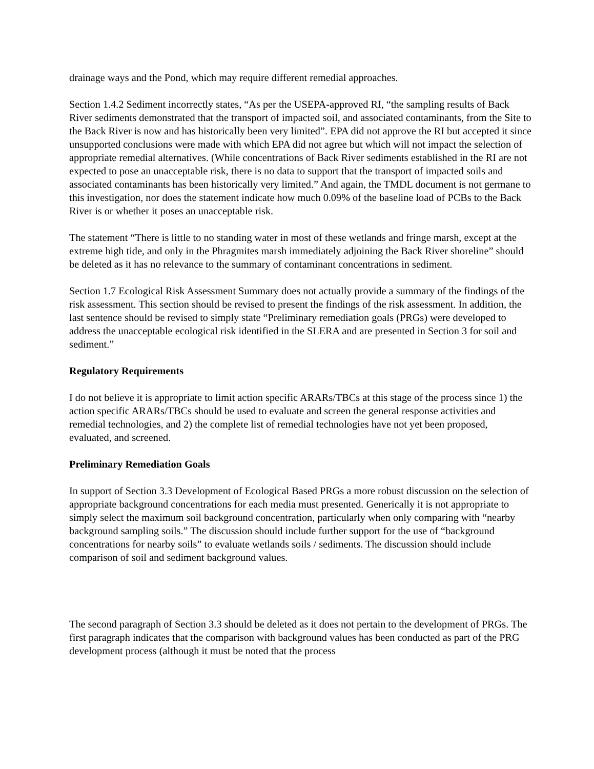drainage ways and the Pond, which may require different remedial approaches.
Section 1.4.2 Sediment incorrectly states, “As per the USEPA-approved RI, “the sampling results of Back River sediments demonstrated that the transport of impacted soil, and associated contaminants, from the Site to the Back River is now and has historically been very limited”. EPA did not approve the RI but accepted it since unsupported conclusions were made with which EPA did not agree but which will not impact the selection of appropriate remedial alternatives. (While concentrations of Back River sediments established in the RI are not expected to pose an unacceptable risk, there is no data to support that the transport of impacted soils and associated contaminants has been historically very limited.” And again, the TMDL document is not germane to this investigation, nor does the statement indicate how much 0.09% of the baseline load of PCBs to the Back River is or whether it poses an unacceptable risk.
The statement “There is little to no standing water in most of these wetlands and fringe marsh, except at the extreme high tide, and only in the Phragmites marsh immediately adjoining the Back River shoreline” should be deleted as it has no relevance to the summary of contaminant concentrations in sediment.
Section 1.7 Ecological Risk Assessment Summary does not actually provide a summary of the findings of the risk assessment. This section should be revised to present the findings of the risk assessment. In addition, the last sentence should be revised to simply state “Preliminary remediation goals (PRGs) were developed to address the unacceptable ecological risk identified in the SLERA and are presented in Section 3 for soil and sediment.”
Regulatory Requirements
I do not believe it is appropriate to limit action specific ARARs/TBCs at this stage of the process since 1) the action specific ARARs/TBCs should be used to evaluate and screen the general response activities and remedial technologies, and 2) the complete list of remedial technologies have not yet been proposed, evaluated, and screened.
Preliminary Remediation Goals
In support of Section 3.3 Development of Ecological Based PRGs a more robust discussion on the selection of appropriate background concentrations for each media must presented. Generically it is not appropriate to simply select the maximum soil background concentration, particularly when only comparing with “nearby background sampling soils.” The discussion should include further support for the use of “background concentrations for nearby soils” to evaluate wetlands soils / sediments. The discussion should include comparison of soil and sediment background values.
The second paragraph of Section 3.3 should be deleted as it does not pertain to the development of PRGs. The first paragraph indicates that the comparison with background values has been conducted as part of the PRG development process (although it must be noted that the process